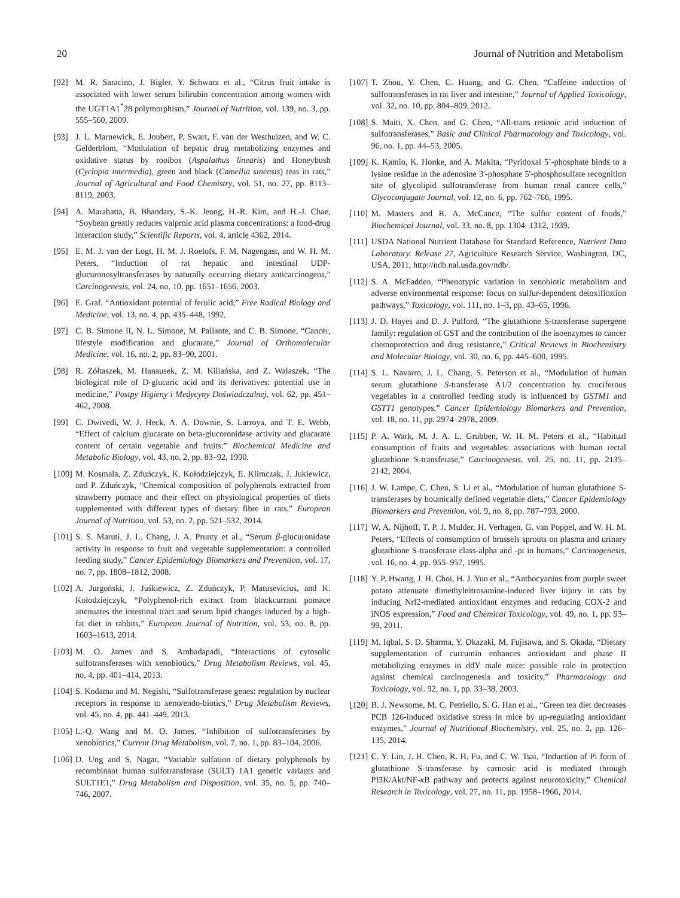20 Journal of Nutrition and Metabolism
[92] M. R. Saracino, J. Bigler, Y. Schwarz et al., “Citrus fruit intake is associated with lower serum bilirubin concentration among women with the UGT1A1<sup>*</sup>28 polymorphism,” Journal of Nutrition, vol. 139, no. 3, pp. 555–560, 2009.
[93] J. L. Marnewick, E. Joubert, P. Swart, F. van der Westhuizen, and W. C. Gelderblom, “Modulation of hepatic drug metabolizing enzymes and oxidative status by rooibos (Aspalathus linearis) and Honeybush (Cyclopia intermedia), green and black (Camellia sinensis) teas in rats,” Journal of Agricultural and Food Chemistry, vol. 51, no. 27, pp. 8113–8119, 2003.
[94] A. Marahatta, B. Bhandary, S.-K. Jeong, H.-R. Kim, and H.-J. Chae, “Soybean greatly reduces valproic acid plasma concentrations: a food-drug interaction study,” Scientific Reports, vol. 4, article 4362, 2014.
[95] E. M. J. van der Logt, H. M. J. Roelofs, F. M. Nagengast, and W. H. M. Peters, “Induction of rat hepatic and intestinal UDP-glucuronosyltransferases by naturally occurring dietary anticarcinogens,” Carcinogenesis, vol. 24, no. 10, pp. 1651–1656, 2003.
[96] E. Graf, “Antioxidant potential of ferulic acid,” Free Radical Biology and Medicine, vol. 13, no. 4, pp. 435–448, 1992.
[97] C. B. Simone II, N. L. Simone, M. Pallante, and C. B. Simone, “Cancer, lifestyle modification and glucarate,” Journal of Orthomolecular Medicine, vol. 16, no. 2, pp. 83–90, 2001.
[98] R. Zółtaszek, M. Hanausek, Z. M. Kiliańska, and Z. Walaszek, “The biological role of D-glucaric acid and its derivatives: potential use in medicine,” Postpy Higieny i Medycyny Doświadczalnej, vol. 62, pp. 451–462, 2008.
[99] C. Dwivedi, W. J. Heck, A. A. Downie, S. Larroya, and T. E. Webb, “Effect of calcium glucarate on beta-glucoronidase activity and glucarate content of certain vegetable and fruits,” Biochemical Medicine and Metabolic Biology, vol. 43, no. 2, pp. 83–92, 1990.
[100] M. Kosmala, Z. Zduńczyk, K. Kołodziejczyk, E. Klimczak, J. Jukiewicz, and P. Zduńczyk, “Chemical composition of polyphenols extracted from strawberry pomace and their effect on physiological properties of diets supplemented with different types of dietary fibre in rats,” European Journal of Nutrition, vol. 53, no. 2, pp. 521–532, 2014.
[101] S. S. Maruti, J. L. Chang, J. A. Prunty et al., “Serum β-glucuronidase activity in response to fruit and vegetable supplementation: a controlled feeding study,” Cancer Epidemiology Biomarkers and Prevention, vol. 17, no. 7, pp. 1808–1812, 2008.
[102] A. Jurgoński, J. Juśkiewicz, Z. Zduńczyk, P. Matusevicius, and K. Kołodziejczyk, “Polyphenol-rich extract from blackcurrant pomace attenuates the intestinal tract and serum lipid changes induced by a high-fat diet in rabbits,” European Journal of Nutrition, vol. 53, no. 8, pp. 1603–1613, 2014.
[103] M. O. James and S. Ambadapadi, “Interactions of cytosolic sulfotransferases with xenobiotics,” Drug Metabolism Reviews, vol. 45, no. 4, pp. 401–414, 2013.
[104] S. Kodama and M. Negishi, “Sulfotransferase genes: regulation by nuclear receptors in response to xeno/endo-biotics,” Drug Metabolism Reviews, vol. 45, no. 4, pp. 441–449, 2013.
[105] L.-Q. Wang and M. O. James, “Inhibition of sulfotransferases by xenobiotics,” Current Drug Metabolism, vol. 7, no. 1, pp. 83–104, 2006.
[106] D. Ung and S. Nagar, “Variable sulfation of dietary polyphenols by recombinant human sulfotransferase (SULT) 1A1 genetic variants and SULT1E1,” Drug Metabolism and Disposition, vol. 35, no. 5, pp. 740–746, 2007.
[107] T. Zhou, Y. Chen, C. Huang, and G. Chen, “Caffeine induction of sulfotransferases in rat liver and intestine,” Journal of Applied Toxicology, vol. 32, no. 10, pp. 804–809, 2012.
[108] S. Maiti, X. Chen, and G. Chen, “All-trans retinoic acid induction of sulfotransferases,” Basic and Clinical Pharmacology and Toxicology, vol. 96, no. 1, pp. 44–53, 2005.
[109] K. Kamio, K. Honke, and A. Makita, “Pyridoxal 5’-phosphate binds to a lysine residue in the adenosine 3′-phosphate 5′-phosphosulfate recognition site of glycolipid sulfotransferase from human renal cancer cells,” Glycoconjugate Journal, vol. 12, no. 6, pp. 762–766, 1995.
[110] M. Masters and R. A. McCance, “The sulfur content of foods,” Biochemical Journal, vol. 33, no. 8, pp. 1304–1312, 1939.
[111] USDA National Nutrient Database for Standard Reference, Nutrient Data Laboratory. Release 27, Agriculture Research Service, Washington, DC, USA, 2011, http://ndb.nal.usda.gov/ndb/.
[112] S. A. McFadden, “Phenotypic variation in xenobiotic metabolism and adverse environmental response: focus on sulfur-dependent detoxification pathways,” Toxicology, vol. 111, no. 1–3, pp. 43–65, 1996.
[113] J. D. Hayes and D. J. Pulford, “The glutathione S-transferase supergene family: regulation of GST and the contribution of the isoenzymes to cancer chemoprotection and drug resistance,” Critical Reviews in Biochemistry and Molecular Biology, vol. 30, no. 6, pp. 445–600, 1995.
[114] S. L. Navarro, J. L. Chang, S. Peterson et al., “Modulation of human serum glutathione S-transferase A1/2 concentration by cruciferous vegetables in a controlled feeding study is influenced by GSTM1 and GSTT1 genotypes,” Cancer Epidemiology Biomarkers and Prevention, vol. 18, no. 11, pp. 2974–2978, 2009.
[115] P. A. Wark, M. J. A. L. Grubben, W. H. M. Peters et al., “Habitual consumption of fruits and vegetables: associations with human rectal glutathione S-transferase,” Carcinogenesis, vol. 25, no. 11, pp. 2135–2142, 2004.
[116] J. W. Lampe, C. Chen, S. Li et al., “Modulation of human glutathione S-transferases by botanically defined vegetable diets,” Cancer Epidemiology Biomarkers and Prevention, vol. 9, no. 8, pp. 787–793, 2000.
[117] W. A. Nijhoff, T. P. J. Mulder, H. Verhagen, G. van Poppel, and W. H. M. Peters, “Effects of consumption of brussels sprouts on plasma and urinary glutathione S-transferase class-alpha and -pi in humans,” Carcinogenesis, vol. 16, no. 4, pp. 955–957, 1995.
[118] Y. P. Hwang, J. H. Choi, H. J. Yun et al., “Anthocyanins from purple sweet potato attenuate dimethylnitrosamine-induced liver injury in rats by inducing Nrf2-mediated antioxidant enzymes and reducing COX-2 and iNOS expression,” Food and Chemical Toxicology, vol. 49, no. 1, pp. 93–99, 2011.
[119] M. Iqbal, S. D. Sharma, Y. Okazaki, M. Fujisawa, and S. Okada, “Dietary supplementation of curcumin enhances antioxidant and phase II metabolizing enzymes in ddY male mice: possible role in protection against chemical carcinogenesis and toxicity,” Pharmacology and Toxicology, vol. 92, no. 1, pp. 33–38, 2003.
[120] B. J. Newsome, M. C. Petriello, S. G. Han et al., “Green tea diet decreases PCB 126-induced oxidative stress in mice by up-regulating antioxidant enzymes,” Journal of Nutritional Biochemistry, vol. 25, no. 2, pp. 126–135, 2014.
[121] C. Y. Lin, J. H. Chen, R. H. Fu, and C. W. Tsai, “Induction of Pi form of glutathione S-transferase by carnosic acid is mediated through PI3K/Akt/NF-κ B pathway and protects against neurotoxicity,” Chemical Research in Toxicology, vol. 27, no. 11, pp. 1958–1966, 2014.